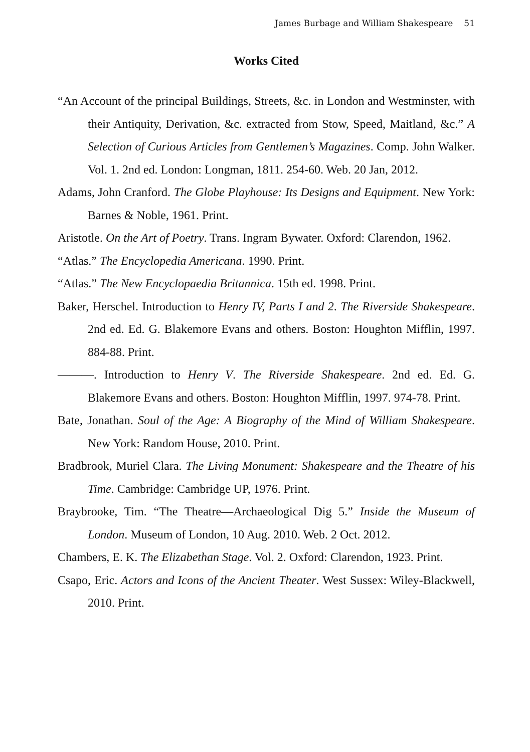James Burbage and William Shakespeare 51
Works Cited
“An Account of the principal Buildings, Streets, &c. in London and Westminster, with their Antiquity, Derivation, &c. extracted from Stow, Speed, Maitland, &c.” A Selection of Curious Articles from Gentlemen’s Magazines. Comp. John Walker. Vol. 1. 2nd ed. London: Longman, 1811. 254-60. Web. 20 Jan, 2012.
Adams, John Cranford. The Globe Playhouse: Its Designs and Equipment. New York: Barnes & Noble, 1961. Print.
Aristotle. On the Art of Poetry. Trans. Ingram Bywater. Oxford: Clarendon, 1962.
“Atlas.” The Encyclopedia Americana. 1990. Print.
“Atlas.” The New Encyclopaedia Britannica. 15th ed. 1998. Print.
Baker, Herschel. Introduction to Henry IV, Parts I and 2. The Riverside Shakespeare. 2nd ed. Ed. G. Blakemore Evans and others. Boston: Houghton Mifflin, 1997. 884-88. Print.
———. Introduction to Henry V. The Riverside Shakespeare. 2nd ed. Ed. G. Blakemore Evans and others. Boston: Houghton Mifflin, 1997. 974-78. Print.
Bate, Jonathan. Soul of the Age: A Biography of the Mind of William Shakespeare. New York: Random House, 2010. Print.
Bradbrook, Muriel Clara. The Living Monument: Shakespeare and the Theatre of his Time. Cambridge: Cambridge UP, 1976. Print.
Braybrooke, Tim. “The Theatre—Archaeological Dig 5.” Inside the Museum of London. Museum of London, 10 Aug. 2010. Web. 2 Oct. 2012.
Chambers, E. K. The Elizabethan Stage. Vol. 2. Oxford: Clarendon, 1923. Print.
Csapo, Eric. Actors and Icons of the Ancient Theater. West Sussex: Wiley-Blackwell, 2010. Print.